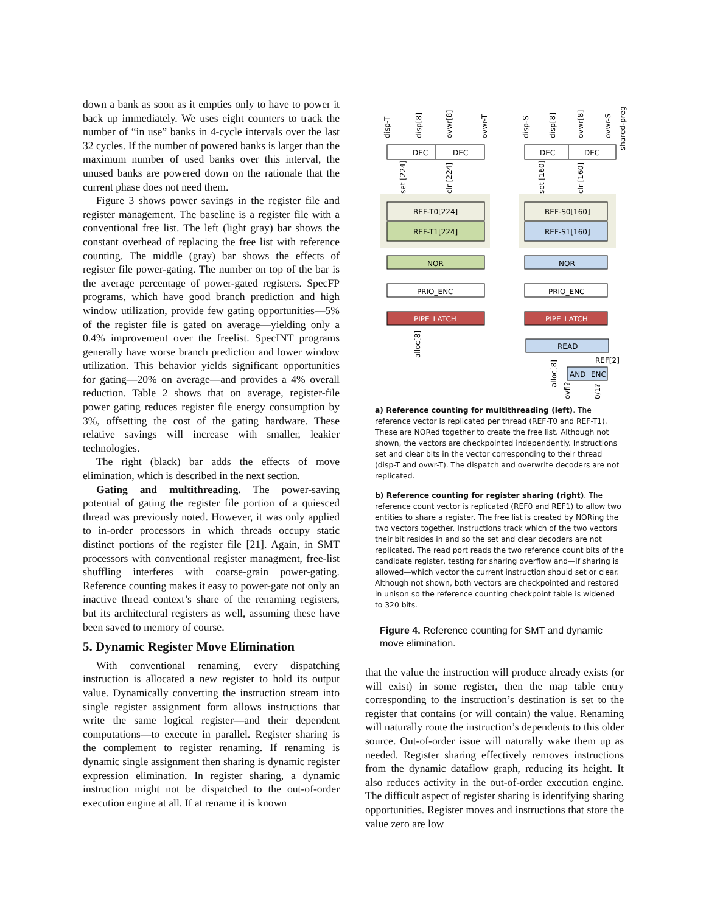down a bank as soon as it empties only to have to power it back up immediately. We uses eight counters to track the number of “in use” banks in 4-cycle intervals over the last 32 cycles. If the number of powered banks is larger than the maximum number of used banks over this interval, the unused banks are powered down on the rationale that the current phase does not need them.
Figure 3 shows power savings in the register file and register management. The baseline is a register file with a conventional free list. The left (light gray) bar shows the constant overhead of replacing the free list with reference counting. The middle (gray) bar shows the effects of register file power-gating. The number on top of the bar is the average percentage of power-gated registers. SpecFP programs, which have good branch prediction and high window utilization, provide few gating opportunities—5% of the register file is gated on average—yielding only a 0.4% improvement over the freelist. SpecINT programs generally have worse branch prediction and lower window utilization. This behavior yields significant opportunities for gating—20% on average—and provides a 4% overall reduction. Table 2 shows that on average, register-file power gating reduces register file energy consumption by 3%, offsetting the cost of the gating hardware. These relative savings will increase with smaller, leakier technologies.
The right (black) bar adds the effects of move elimination, which is described in the next section.
Gating and multithreading. The power-saving potential of gating the register file portion of a quiesced thread was previously noted. However, it was only applied to in-order processors in which threads occupy static distinct portions of the register file [21]. Again, in SMT processors with conventional register managment, free-list shuffling interferes with coarse-grain power-gating. Reference counting makes it easy to power-gate not only an inactive thread context’s share of the renaming registers, but its architectural registers as well, assuming these have been saved to memory of course.
5. Dynamic Register Move Elimination
With conventional renaming, every dispatching instruction is allocated a new register to hold its output value. Dynamically converting the instruction stream into single register assignment form allows instructions that write the same logical register—and their dependent computations—to execute in parallel. Register sharing is the complement to register renaming. If renaming is dynamic single assignment then sharing is dynamic register expression elimination. In register sharing, a dynamic instruction might not be dispatched to the out-of-order execution engine at all. If at rename it is known
DEC
DEC
REF-T0[224]
REF-T1[224]
NOR
PRIO_ENC
PIPE_LATCH
DEC
DEC
REF-S0[160]
REF-S1[160]
NOR
PRIO_ENC
PIPE_LATCH
READ
REF[2]
AND
ENC
disp-T
disp[8]
ovwr[8]
ovwr-T
disp-S
disp[8]
ovwr[8]
ovwr-S
shared-preg
set [224]
clr [224]
set [160]
clr [160]
alloc[8]
alloc[8]
ovfl?
0/1?
a) Reference counting for multithreading (left). The reference vector is replicated per thread (REF-T0 and REF-T1). These are NORed together to create the free list. Although not shown, the vectors are checkpointed independently. Instructions set and clear bits in the vector corresponding to their thread (disp-T and ovwr-T). The dispatch and overwrite decoders are not replicated.
b) Reference counting for register sharing (right). The reference count vector is replicated (REF0 and REF1) to allow two entities to share a register. The free list is created by NORing the two vectors together. Instructions track which of the two vectors their bit resides in and so the set and clear decoders are not replicated. The read port reads the two reference count bits of the candidate register, testing for sharing overflow and—if sharing is allowed—which vector the current instruction should set or clear. Although not shown, both vectors are checkpointed and restored in unison so the reference counting checkpoint table is widened to 320 bits.
Figure 4. Reference counting for SMT and dynamic move elimination.
that the value the instruction will produce already exists (or will exist) in some register, then the map table entry corresponding to the instruction’s destination is set to the register that contains (or will contain) the value. Renaming will naturally route the instruction’s dependents to this older source. Out-of-order issue will naturally wake them up as needed. Register sharing effectively removes instructions from the dynamic dataflow graph, reducing its height. It also reduces activity in the out-of-order execution engine. The difficult aspect of register sharing is identifying sharing opportunities. Register moves and instructions that store the value zero are low